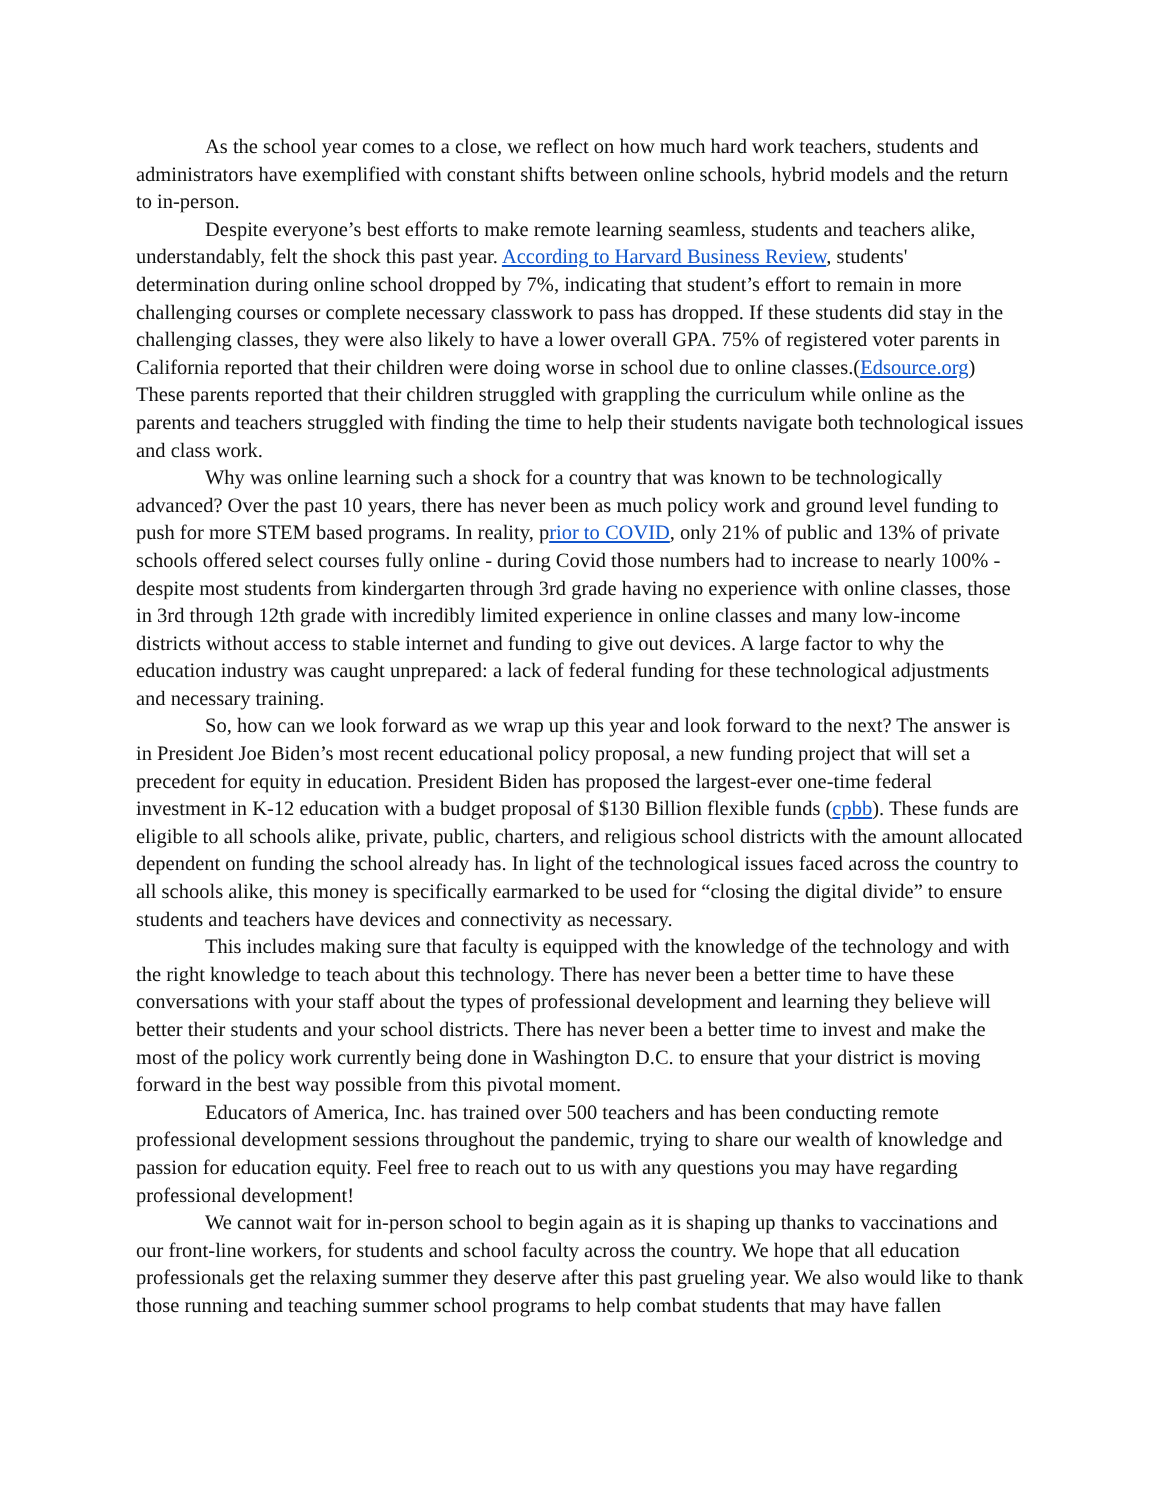As the school year comes to a close, we reflect on how much hard work teachers, students and administrators have exemplified with constant shifts between online schools, hybrid models and the return to in-person.
Despite everyone’s best efforts to make remote learning seamless, students and teachers alike, understandably, felt the shock this past year. According to Harvard Business Review, students' determination during online school dropped by 7%, indicating that student’s effort to remain in more challenging courses or complete necessary classwork to pass has dropped. If these students did stay in the challenging classes, they were also likely to have a lower overall GPA. 75% of registered voter parents in California reported that their children were doing worse in school due to online classes.(Edsource.org) These parents reported that their children struggled with grappling the curriculum while online as the parents and teachers struggled with finding the time to help their students navigate both technological issues and class work.
Why was online learning such a shock for a country that was known to be technologically advanced? Over the past 10 years, there has never been as much policy work and ground level funding to push for more STEM based programs. In reality, prior to COVID, only 21% of public and 13% of private schools offered select courses fully online - during Covid those numbers had to increase to nearly 100% - despite most students from kindergarten through 3rd grade having no experience with online classes, those in 3rd through 12th grade with incredibly limited experience in online classes and many low-income districts without access to stable internet and funding to give out devices. A large factor to why the education industry was caught unprepared: a lack of federal funding for these technological adjustments and necessary training.
So, how can we look forward as we wrap up this year and look forward to the next? The answer is in President Joe Biden’s most recent educational policy proposal, a new funding project that will set a precedent for equity in education. President Biden has proposed the largest-ever one-time federal investment in K-12 education with a budget proposal of $130 Billion flexible funds (cpbb). These funds are eligible to all schools alike, private, public, charters, and religious school districts with the amount allocated dependent on funding the school already has. In light of the technological issues faced across the country to all schools alike, this money is specifically earmarked to be used for “closing the digital divide” to ensure students and teachers have devices and connectivity as necessary.
This includes making sure that faculty is equipped with the knowledge of the technology and with the right knowledge to teach about this technology. There has never been a better time to have these conversations with your staff about the types of professional development and learning they believe will better their students and your school districts. There has never been a better time to invest and make the most of the policy work currently being done in Washington D.C. to ensure that your district is moving forward in the best way possible from this pivotal moment.
Educators of America, Inc. has trained over 500 teachers and has been conducting remote professional development sessions throughout the pandemic, trying to share our wealth of knowledge and passion for education equity. Feel free to reach out to us with any questions you may have regarding professional development!
We cannot wait for in-person school to begin again as it is shaping up thanks to vaccinations and our front-line workers, for students and school faculty across the country. We hope that all education professionals get the relaxing summer they deserve after this past grueling year. We also would like to thank those running and teaching summer school programs to help combat students that may have fallen